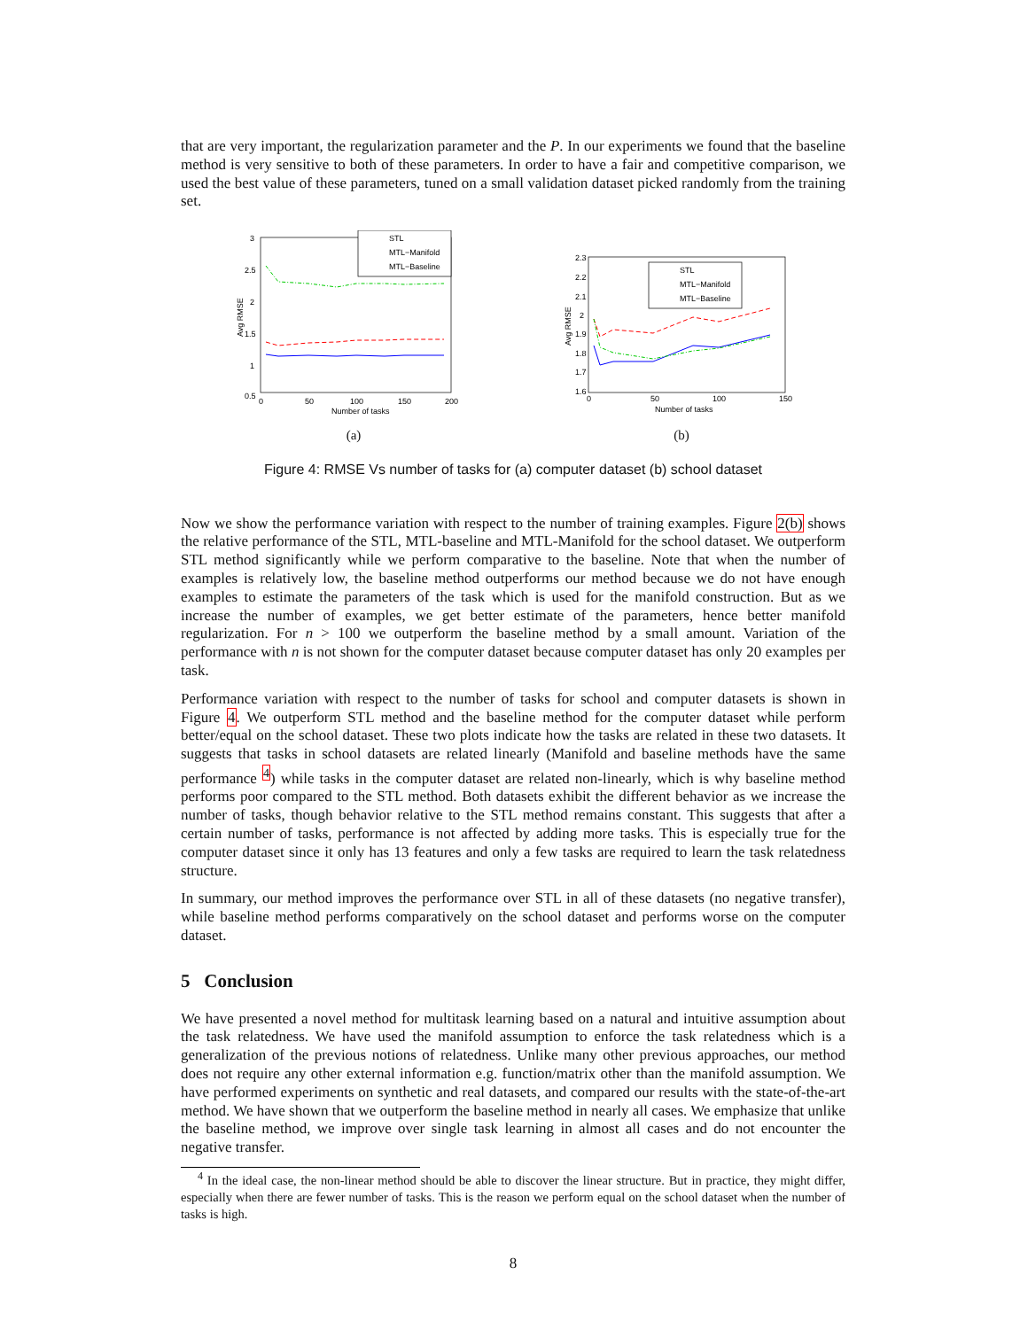that are very important, the regularization parameter and the P. In our experiments we found that the baseline method is very sensitive to both of these parameters. In order to have a fair and competitive comparison, we used the best value of these parameters, tuned on a small validation dataset picked randomly from the training set.
3
2.5
2
1.5
1
0.5
0
50
100
150
200
Number of tasks
Avg RMSE
STL
MTL−Manifold
MTL−Baseline
(a)
2.3
2.2
2.1
2
1.9
1.8
1.7
1.6
0
50
100
150
Number of tasks
Avg RMSE
STL
MTL−Manifold
MTL−Baseline
(b)
Figure 4: RMSE Vs number of tasks for (a) computer dataset (b) school dataset
Now we show the performance variation with respect to the number of training examples. Figure 2(b) shows the relative performance of the STL, MTL-baseline and MTL-Manifold for the school dataset. We outperform STL method significantly while we perform comparative to the baseline. Note that when the number of examples is relatively low, the baseline method outperforms our method because we do not have enough examples to estimate the parameters of the task which is used for the manifold construction. But as we increase the number of examples, we get better estimate of the parameters, hence better manifold regularization. For n > 100 we outperform the baseline method by a small amount. Variation of the performance with n is not shown for the computer dataset because computer dataset has only 20 examples per task.
Performance variation with respect to the number of tasks for school and computer datasets is shown in Figure 4. We outperform STL method and the baseline method for the computer dataset while perform better/equal on the school dataset. These two plots indicate how the tasks are related in these two datasets. It suggests that tasks in school datasets are related linearly (Manifold and baseline methods have the same performance <sup>4</sup>) while tasks in the computer dataset are related non-linearly, which is why baseline method performs poor compared to the STL method. Both datasets exhibit the different behavior as we increase the number of tasks, though behavior relative to the STL method remains constant. This suggests that after a certain number of tasks, performance is not affected by adding more tasks. This is especially true for the computer dataset since it only has 13 features and only a few tasks are required to learn the task relatedness structure.
In summary, our method improves the performance over STL in all of these datasets (no negative transfer), while baseline method performs comparatively on the school dataset and performs worse on the computer dataset.
5 Conclusion
We have presented a novel method for multitask learning based on a natural and intuitive assumption about the task relatedness. We have used the manifold assumption to enforce the task relatedness which is a generalization of the previous notions of relatedness. Unlike many other previous approaches, our method does not require any other external information e.g. function/matrix other than the manifold assumption. We have performed experiments on synthetic and real datasets, and compared our results with the state-of-the-art method. We have shown that we outperform the baseline method in nearly all cases. We emphasize that unlike the baseline method, we improve over single task learning in almost all cases and do not encounter the negative transfer.
<sup>4</sup> In the ideal case, the non-linear method should be able to discover the linear structure. But in practice, they might differ, especially when there are fewer number of tasks. This is the reason we perform equal on the school dataset when the number of tasks is high.
8